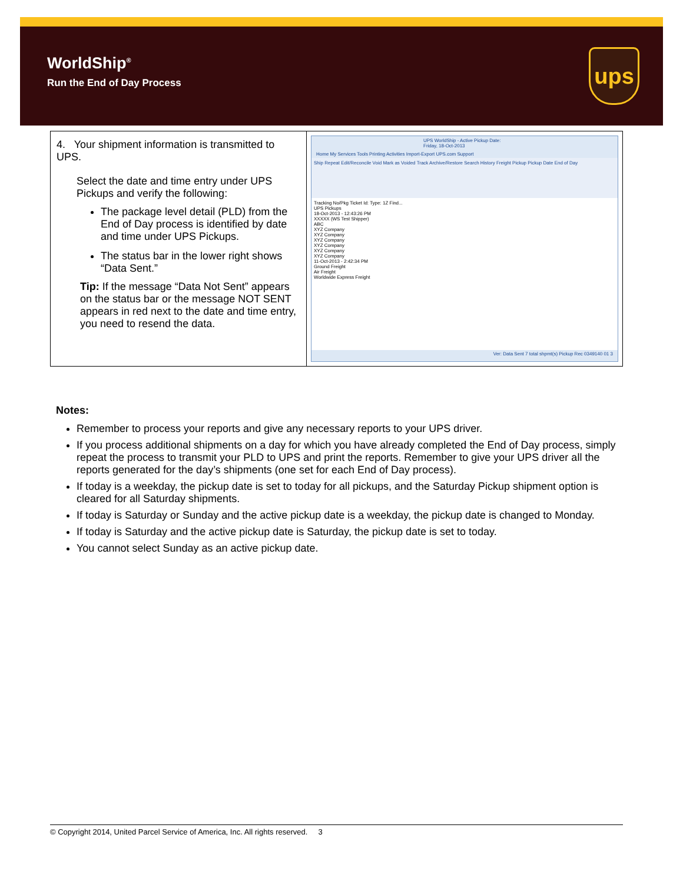WorldShip<sup>®</sup>
Run the End of Day Process
ups
| 4. Your shipment information is transmitted to UPS. Select the date and time entry under UPS Pickups and verify the following: The package level detail (PLD) from the End of Day process is identified by date and time under UPS Pickups. The status bar in the lower right shows “Data Sent.” Tip: If the message “Data Not Sent” appears on the status bar or the message NOT SENT appears in red next to the date and time entry, you need to resend the data. | UPS WorldShip - Active Pickup Date: Friday, 18-Oct-2013 Home My Services Tools Printing Activities Import-Export UPS.com Support Ship Repeat Edit/Reconcile Void Mark as Voided Track Archive/Restore Search History Freight Pickup Pickup Date End of Day Tracking No/Pkg Ticket Id: Type: 1Z Find... UPS Pickups 18-Oct-2013 - 12:43:26 PM XXXXX (WS Test Shipper) ABC XYZ Company XYZ Company XYZ Company XYZ Company XYZ Company XYZ Company 11-Oct-2013 - 2:42:34 PM Ground Freight Air Freight Worldwide Express Freight Ver: Data Sent 7 total shpmt(s) Pickup Rec 0349140 01 3 |
Notes:
Remember to process your reports and give any necessary reports to your UPS driver.
If you process additional shipments on a day for which you have already completed the End of Day process, simply repeat the process to transmit your PLD to UPS and print the reports. Remember to give your UPS driver all the reports generated for the day’s shipments (one set for each End of Day process).
If today is a weekday, the pickup date is set to today for all pickups, and the Saturday Pickup shipment option is cleared for all Saturday shipments.
If today is Saturday or Sunday and the active pickup date is a weekday, the pickup date is changed to Monday.
If today is Saturday and the active pickup date is Saturday, the pickup date is set to today.
You cannot select Sunday as an active pickup date.
© Copyright 2014, United Parcel Service of America, Inc. All rights reserved. 3